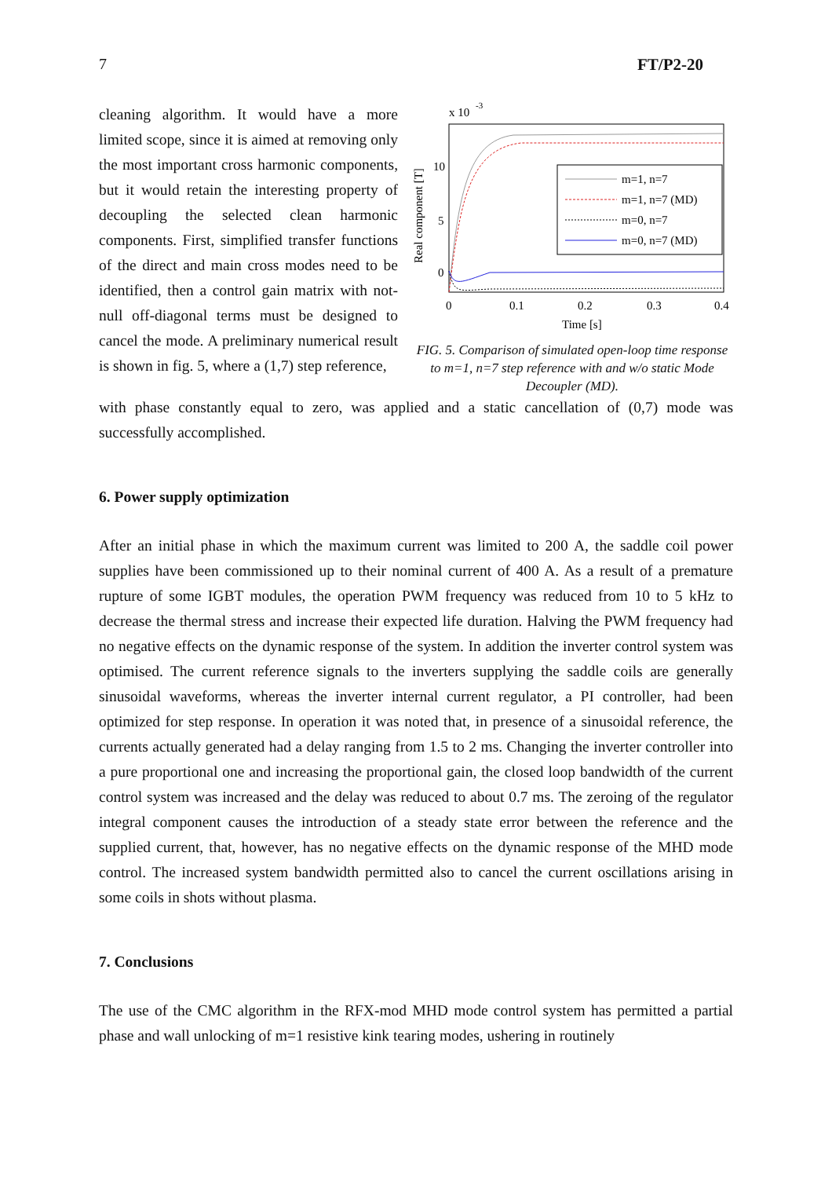7 FT/P2-20
x 10
-3
Real component [T]
10
5
0
0
0.1
0.2
0.3
0.4
Time [s]
m=1, n=7
m=1, n=7 (MD)
m=0, n=7
m=0, n=7 (MD)
FIG. 5. Comparison of simulated open-loop time response to m=1, n=7 step reference with and w/o static Mode Decoupler (MD).
cleaning algorithm. It would have a more limited scope, since it is aimed at removing only the most important cross harmonic components, but it would retain the interesting property of decoupling the selected clean harmonic components. First, simplified transfer functions of the direct and main cross modes need to be identified, then a control gain matrix with not-null off-diagonal terms must be designed to cancel the mode. A preliminary numerical result is shown in fig. 5, where a (1,7) step reference,
with phase constantly equal to zero, was applied and a static cancellation of (0,7) mode was successfully accomplished.
6. Power supply optimization
After an initial phase in which the maximum current was limited to 200 A, the saddle coil power supplies have been commissioned up to their nominal current of 400 A. As a result of a premature rupture of some IGBT modules, the operation PWM frequency was reduced from 10 to 5 kHz to decrease the thermal stress and increase their expected life duration. Halving the PWM frequency had no negative effects on the dynamic response of the system. In addition the inverter control system was optimised. The current reference signals to the inverters supplying the saddle coils are generally sinusoidal waveforms, whereas the inverter internal current regulator, a PI controller, had been optimized for step response. In operation it was noted that, in presence of a sinusoidal reference, the currents actually generated had a delay ranging from 1.5 to 2 ms. Changing the inverter controller into a pure proportional one and increasing the proportional gain, the closed loop bandwidth of the current control system was increased and the delay was reduced to about 0.7 ms. The zeroing of the regulator integral component causes the introduction of a steady state error between the reference and the supplied current, that, however, has no negative effects on the dynamic response of the MHD mode control. The increased system bandwidth permitted also to cancel the current oscillations arising in some coils in shots without plasma.
7. Conclusions
The use of the CMC algorithm in the RFX-mod MHD mode control system has permitted a partial phase and wall unlocking of m=1 resistive kink tearing modes, ushering in routinely